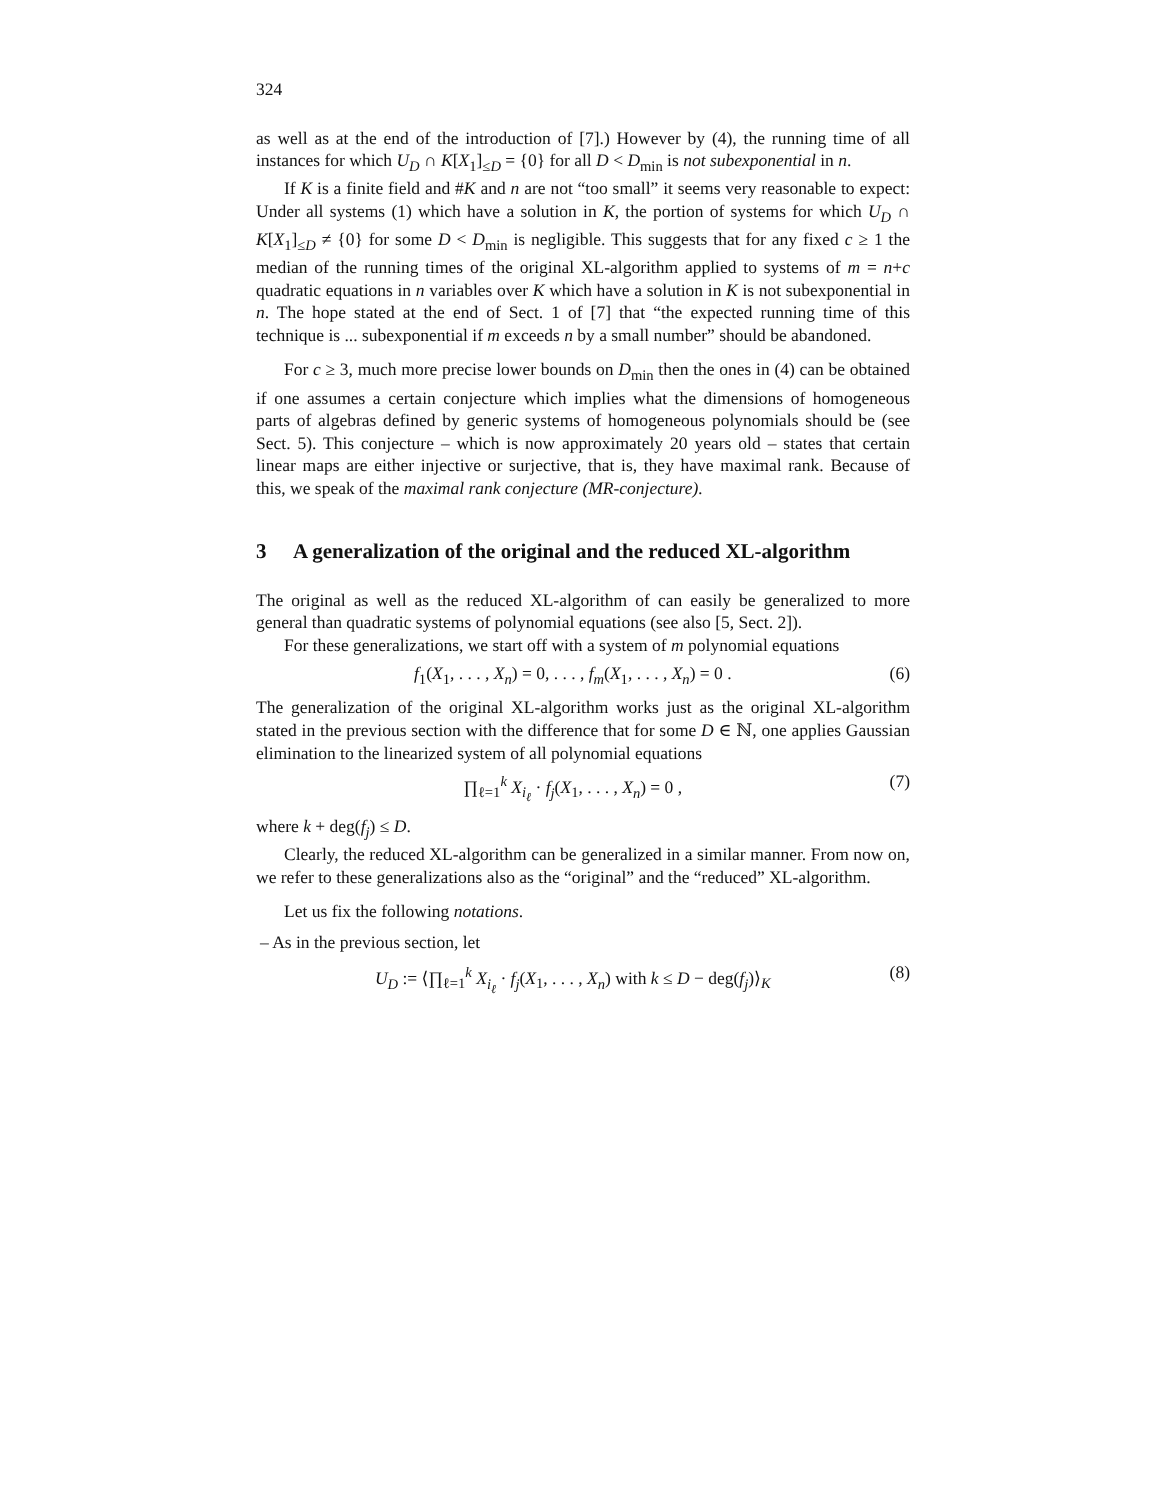324
as well as at the end of the introduction of [7].) However by (4), the running time of all instances for which U<sub>D</sub> ∩ K[X<sub>1</sub>]<sub>≤D</sub> = {0} for all D < D<sub>min</sub> is not subexponential in n.
If K is a finite field and #K and n are not “too small” it seems very reasonable to expect: Under all systems (1) which have a solution in K, the portion of systems for which U<sub>D</sub> ∩ K[X<sub>1</sub>]<sub>≤D</sub> ≠ {0} for some D < D<sub>min</sub> is negligible. This suggests that for any fixed c ≥ 1 the median of the running times of the original XL-algorithm applied to systems of m = n+c quadratic equations in n variables over K which have a solution in K is not subexponential in n. The hope stated at the end of Sect. 1 of [7] that “the expected running time of this technique is ... subexponential if m exceeds n by a small number” should be abandoned.
For c ≥ 3, much more precise lower bounds on D<sub>min</sub> then the ones in (4) can be obtained if one assumes a certain conjecture which implies what the dimensions of homogeneous parts of algebras defined by generic systems of homogeneous polynomials should be (see Sect. 5). This conjecture – which is now approximately 20 years old – states that certain linear maps are either injective or surjective, that is, they have maximal rank. Because of this, we speak of the maximal rank conjecture (MR-conjecture).
3 A generalization of the original and the reduced XL-algorithm
The original as well as the reduced XL-algorithm of can easily be generalized to more general than quadratic systems of polynomial equations (see also [5, Sect. 2]).
For these generalizations, we start off with a system of m polynomial equations
f<sub>1</sub>(X<sub>1</sub>, . . . , X<sub>n</sub>) = 0, . . . , f<sub>m</sub>(X<sub>1</sub>, . . . , X<sub>n</sub>) = 0 . (6)
The generalization of the original XL-algorithm works just as the original XL-algorithm stated in the previous section with the difference that for some D ∈ ℕ, one applies Gaussian elimination to the linearized system of all polynomial equations
∏<sub>ℓ=1</sub><sup>k</sup> X<sub>i<sub>ℓ</sub></sub> · f<sub>j</sub>(X<sub>1</sub>, . . . , X<sub>n</sub>) = 0 , (7)
where k + deg(f<sub>j</sub>) ≤ D.
Clearly, the reduced XL-algorithm can be generalized in a similar manner. From now on, we refer to these generalizations also as the “original” and the “reduced” XL-algorithm.
Let us fix the following notations.
– As in the previous section, let
U<sub>D</sub> := ⟨∏<sub>ℓ=1</sub><sup>k</sup> X<sub>i<sub>ℓ</sub></sub> · f<sub>j</sub>(X<sub>1</sub>, . . . , X<sub>n</sub>) with k ≤ D − deg(f<sub>j</sub>)⟩<sub>K</sub> (8)